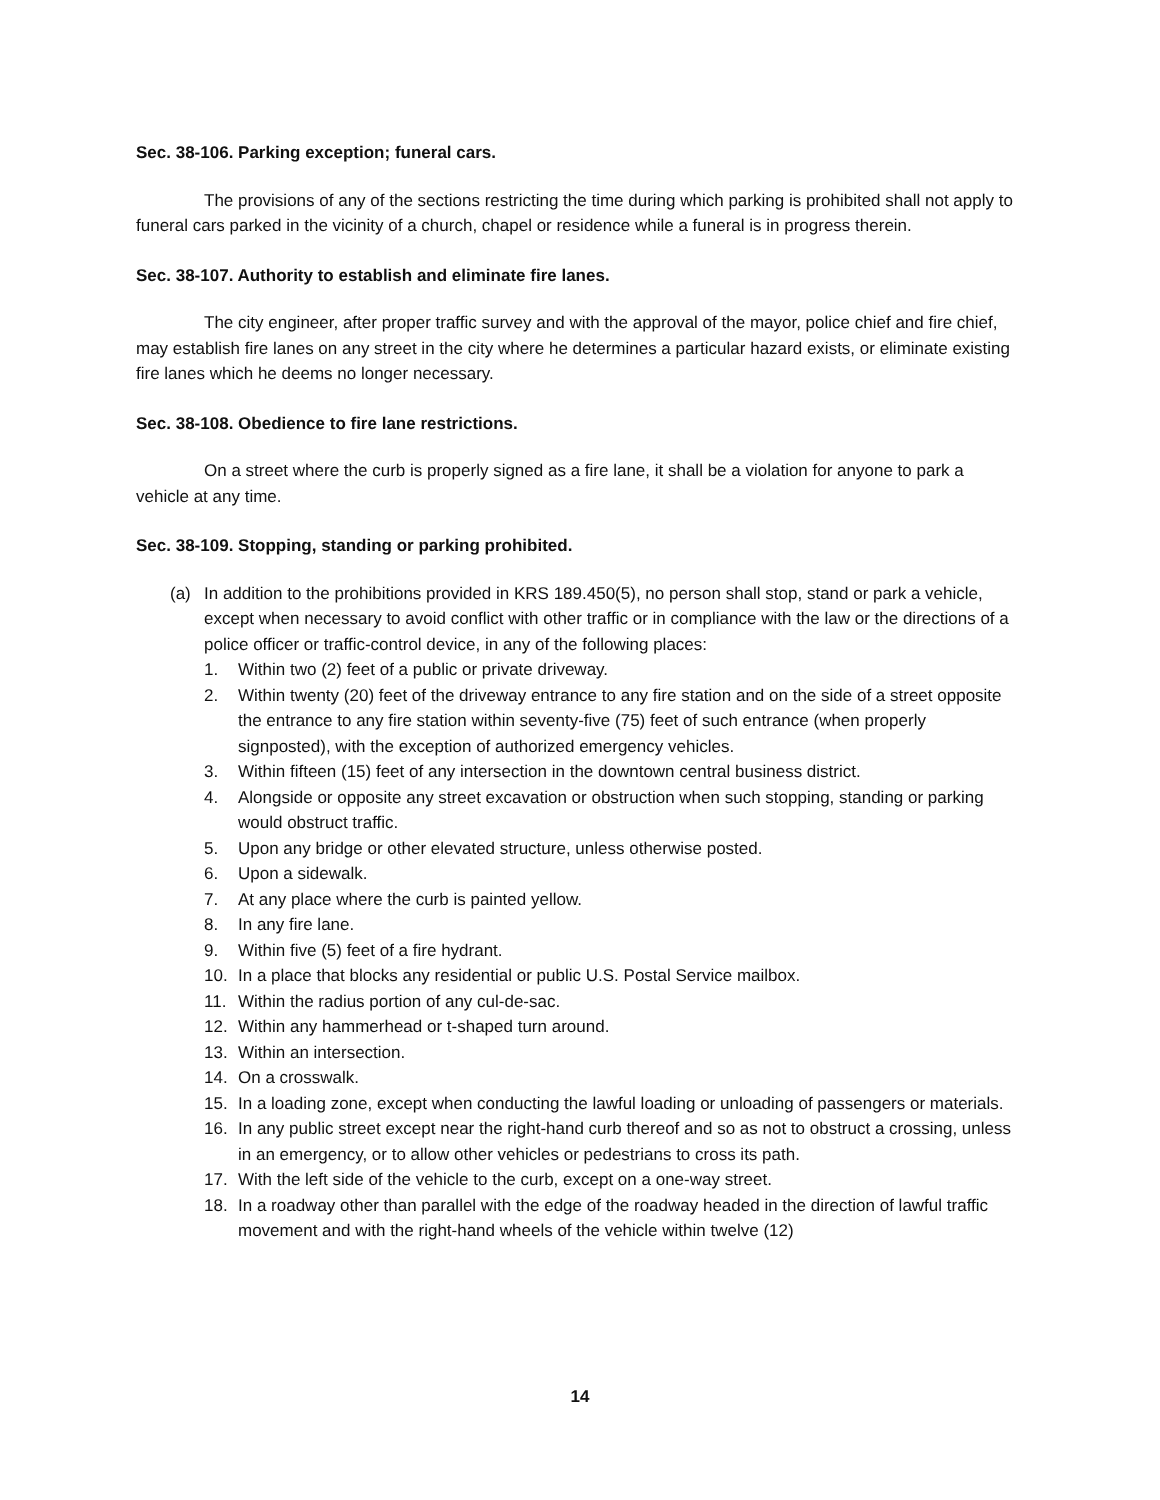Sec. 38-106. Parking exception; funeral cars.
The provisions of any of the sections restricting the time during which parking is prohibited shall not apply to funeral cars parked in the vicinity of a church, chapel or residence while a funeral is in progress therein.
Sec. 38-107. Authority to establish and eliminate fire lanes.
The city engineer, after proper traffic survey and with the approval of the mayor, police chief and fire chief, may establish fire lanes on any street in the city where he determines a particular hazard exists, or eliminate existing fire lanes which he deems no longer necessary.
Sec. 38-108. Obedience to fire lane restrictions.
On a street where the curb is properly signed as a fire lane, it shall be a violation for anyone to park a vehicle at any time.
Sec. 38-109. Stopping, standing or parking prohibited.
(a) In addition to the prohibitions provided in KRS 189.450(5), no person shall stop, stand or park a vehicle, except when necessary to avoid conflict with other traffic or in compliance with the law or the directions of a police officer or traffic-control device, in any of the following places:
1. Within two (2) feet of a public or private driveway.
2. Within twenty (20) feet of the driveway entrance to any fire station and on the side of a street opposite the entrance to any fire station within seventy-five (75) feet of such entrance (when properly signposted), with the exception of authorized emergency vehicles.
3. Within fifteen (15) feet of any intersection in the downtown central business district.
4. Alongside or opposite any street excavation or obstruction when such stopping, standing or parking would obstruct traffic.
5. Upon any bridge or other elevated structure, unless otherwise posted.
6. Upon a sidewalk.
7. At any place where the curb is painted yellow.
8. In any fire lane.
9. Within five (5) feet of a fire hydrant.
10. In a place that blocks any residential or public U.S. Postal Service mailbox.
11. Within the radius portion of any cul-de-sac.
12. Within any hammerhead or t-shaped turn around.
13. Within an intersection.
14. On a crosswalk.
15. In a loading zone, except when conducting the lawful loading or unloading of passengers or materials.
16. In any public street except near the right-hand curb thereof and so as not to obstruct a crossing, unless in an emergency, or to allow other vehicles or pedestrians to cross its path.
17. With the left side of the vehicle to the curb, except on a one-way street.
18. In a roadway other than parallel with the edge of the roadway headed in the direction of lawful traffic movement and with the right-hand wheels of the vehicle within twelve (12)
14